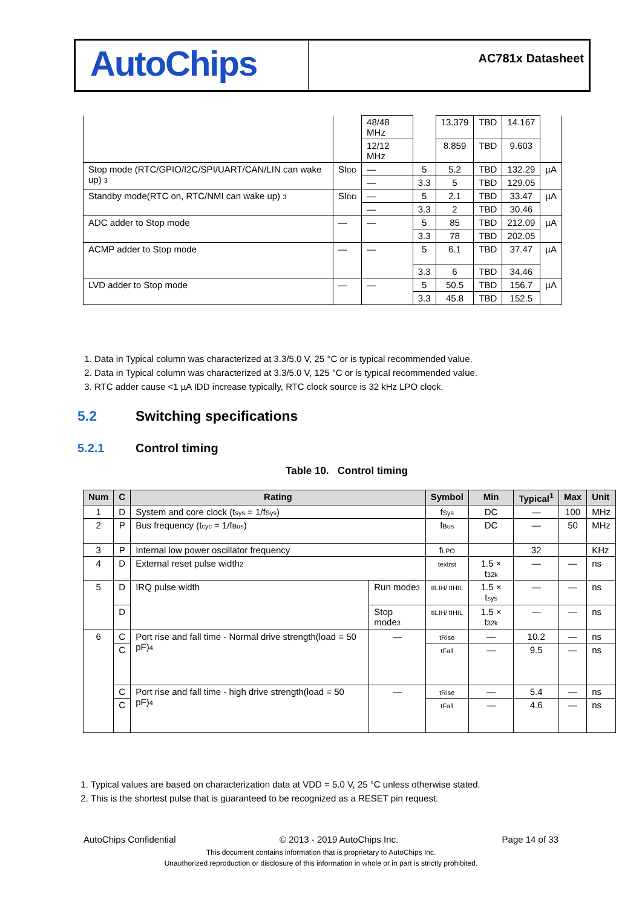AutoChips
AC781x Datasheet
| | | 48/48 MHz | | 13.379 | TBD | 14.167 | |
| | | 12/12 MHz | | 8.859 | TBD | 9.603 | |
| Stop mode (RTC/GPIO/I2C/SPI/UART/CAN/LIN can wake up) 3 | SI DD | — | 5 | 5.2 | TBD | 132.29 | µA |
| | | — | 3.3 | 5 | TBD | 129.05 | |
| Standby mode(RTC on, RTC/NMI can wake up) 3 | SI DD | — | 5 | 2.1 | TBD | 33.47 | µA |
| | | — | 3.3 | 2 | TBD | 30.46 | |
| ADC adder to Stop mode | — | — | 5 | 85 | TBD | 212.09 | µA |
| | | | 3.3 | 78 | TBD | 202.05 | |
| ACMP adder to Stop mode | — | — | 5 | 6.1 | TBD | 37.47 | µA |
| | | | 3.3 | 6 | TBD | 34.46 | |
| LVD adder to Stop mode | — | — | 5 | 50.5 | TBD | 156.7 | µA |
| | | | 3.3 | 45.8 | TBD | 152.5 | |
1. Data in Typical column was characterized at 3.3/5.0 V, 25 °C or is typical recommended value.
2. Data in Typical column was characterized at 3.3/5.0 V, 125 °C or is typical recommended value.
3. RTC adder cause <1 µA IDD increase typically, RTC clock source is 32 kHz LPO clock.
5.2 Switching specifications
5.2.1 Control timing
Table 10. Control timing
| Num | C | Rating | | Symbol | Min | Typical<sup>1</sup> | Max | Unit |
| --- | --- | --- | --- | --- | --- | --- | --- | --- |
| 1 | D | System and core clock (t sys = 1/f Sys ) | | f Sys | DC | — | 100 | MHz |
| 2 | P | Bus frequency (t cyc = 1/f Bus ) | | f Bus | DC | — | 50 | MHz |
| 3 | P | Internal low power oscillator frequency | | f LPO | | 32 | | KHz |
| 4 | D | External reset pulse width 2 | | textrst | 1.5 × t 32k | — | — | ns |
| 5 | D | IRQ pulse width | Run mode 3 | tILIH/ tIHIL | 1.5 × t sys | — | — | ns |
| | D | | Stop mode 3 | tILIH/ tIHIL | 1.5 × t 32k | — | — | ns |
| 6 | C | Port rise and fall time - Normal drive strength(load = 50 pF) 4 | — | tRise | — | 10.2 | — | ns |
| | C | | | tFall | — | 9.5 | — | ns |
| | C | Port rise and fall time - high drive strength(load = 50 pF) 4 | — | tRise | — | 5.4 | — | ns |
| | C | | | tFall | — | 4.6 | — | ns |
1. Typical values are based on characterization data at VDD = 5.0 V, 25 °C unless otherwise stated.
2. This is the shortest pulse that is guaranteed to be recognized as a RESET pin request.
AutoChips Confidential © 2013 - 2019 AutoChips Inc. Page 14 of 33
This document contains information that is proprietary to AutoChips Inc.
Unauthorized reproduction or disclosure of this information in whole or in part is strictly prohibited.